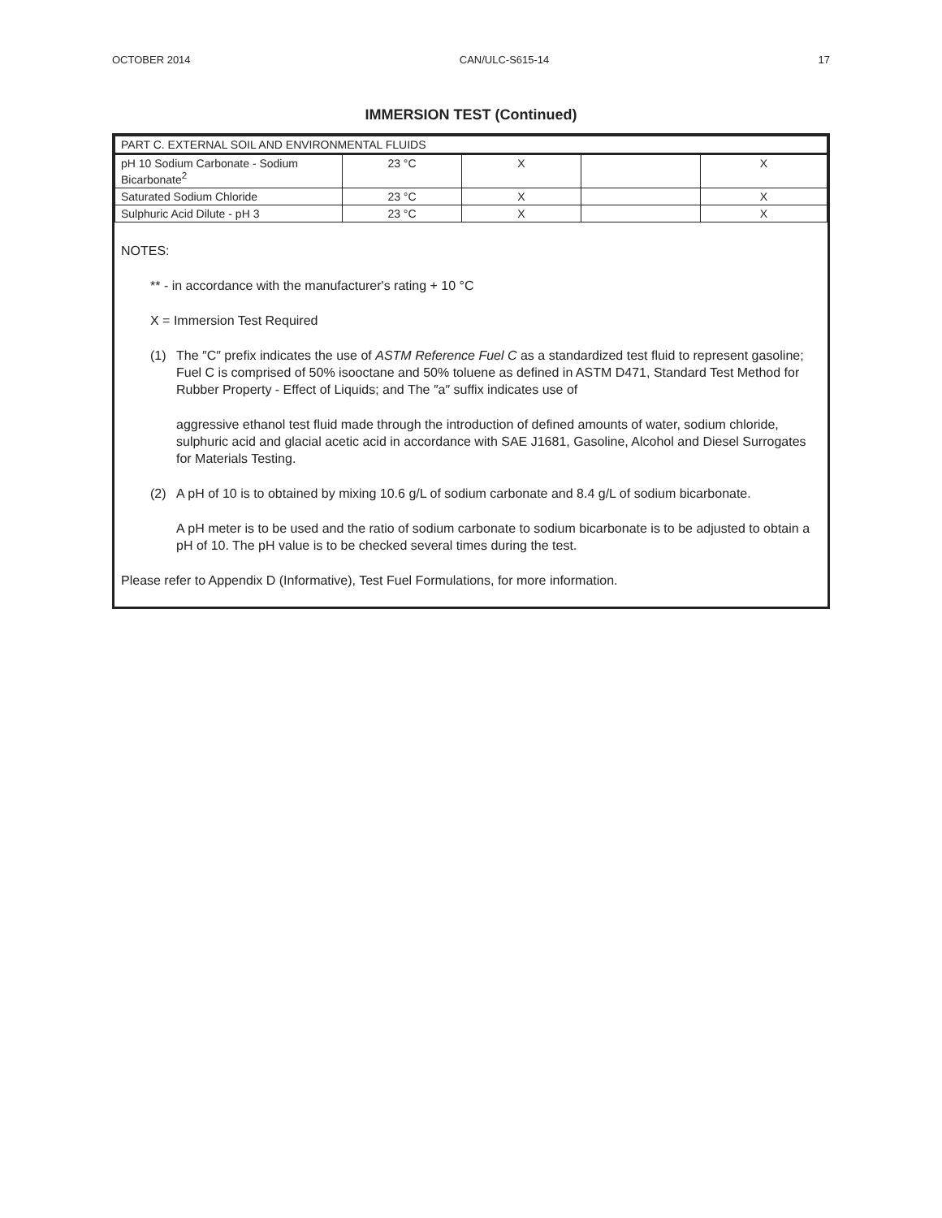OCTOBER 2014 CAN/ULC-S615-14 17
IMMERSION TEST (Continued)
| PART C. EXTERNAL SOIL AND ENVIRONMENTAL FLUIDS | | | | |
| pH 10 Sodium Carbonate - Sodium Bicarbonate<sup>2</sup> | 23 °C | X | | X |
| Saturated Sodium Chloride | 23 °C | X | | X |
| Sulphuric Acid Dilute - pH 3 | 23 °C | X | | X |
NOTES:
** - in accordance with the manufacturer's rating + 10 °C
X = Immersion Test Required
(1) The ″C″ prefix indicates the use of ASTM Reference Fuel C as a standardized test fluid to represent gasoline; Fuel C is comprised of 50% isooctane and 50% toluene as defined in ASTM D471, Standard Test Method for Rubber Property - Effect of Liquids; and The ″a″ suffix indicates use of
aggressive ethanol test fluid made through the introduction of defined amounts of water, sodium chloride, sulphuric acid and glacial acetic acid in accordance with SAE J1681, Gasoline, Alcohol and Diesel Surrogates for Materials Testing.
(2) A pH of 10 is to obtained by mixing 10.6 g/L of sodium carbonate and 8.4 g/L of sodium bicarbonate.
A pH meter is to be used and the ratio of sodium carbonate to sodium bicarbonate is to be adjusted to obtain a pH of 10. The pH value is to be checked several times during the test.
Please refer to Appendix D (Informative), Test Fuel Formulations, for more information.